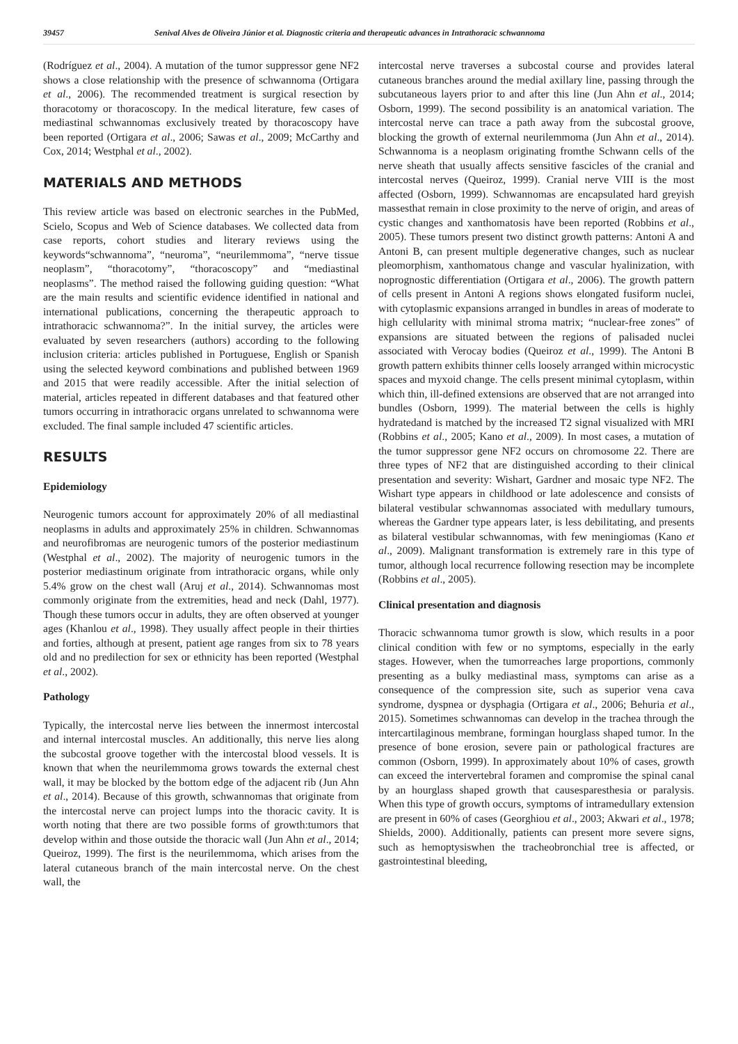39457 Senival Alves de Oliveira Júnior et al. Diagnostic criteria and therapeutic advances in Intrathoracic schwannoma
(Rodríguez et al., 2004). A mutation of the tumor suppressor gene NF2 shows a close relationship with the presence of schwannoma (Ortigara et al., 2006). The recommended treatment is surgical resection by thoracotomy or thoracoscopy. In the medical literature, few cases of mediastinal schwannomas exclusively treated by thoracoscopy have been reported (Ortigara et al., 2006; Sawas et al., 2009; McCarthy and Cox, 2014; Westphal et al., 2002).
MATERIALS AND METHODS
This review article was based on electronic searches in the PubMed, Scielo, Scopus and Web of Science databases. We collected data from case reports, cohort studies and literary reviews using the keywords“schwannoma”, “neuroma”, “neurilemmoma”, “nerve tissue neoplasm”, “thoracotomy”, “thoracoscopy” and “mediastinal neoplasms”. The method raised the following guiding question: “What are the main results and scientific evidence identified in national and international publications, concerning the therapeutic approach to intrathoracic schwannoma?”. In the initial survey, the articles were evaluated by seven researchers (authors) according to the following inclusion criteria: articles published in Portuguese, English or Spanish using the selected keyword combinations and published between 1969 and 2015 that were readily accessible. After the initial selection of material, articles repeated in different databases and that featured other tumors occurring in intrathoracic organs unrelated to schwannoma were excluded. The final sample included 47 scientific articles.
RESULTS
Epidemiology
Neurogenic tumors account for approximately 20% of all mediastinal neoplasms in adults and approximately 25% in children. Schwannomas and neurofibromas are neurogenic tumors of the posterior mediastinum (Westphal et al., 2002). The majority of neurogenic tumors in the posterior mediastinum originate from intrathoracic organs, while only 5.4% grow on the chest wall (Aruj et al., 2014). Schwannomas most commonly originate from the extremities, head and neck (Dahl, 1977). Though these tumors occur in adults, they are often observed at younger ages (Khanlou et al., 1998). They usually affect people in their thirties and forties, although at present, patient age ranges from six to 78 years old and no predilection for sex or ethnicity has been reported (Westphal et al., 2002).
Pathology
Typically, the intercostal nerve lies between the innermost intercostal and internal intercostal muscles. An additionally, this nerve lies along the subcostal groove together with the intercostal blood vessels. It is known that when the neurilemmoma grows towards the external chest wall, it may be blocked by the bottom edge of the adjacent rib (Jun Ahn et al., 2014). Because of this growth, schwannomas that originate from the intercostal nerve can project lumps into the thoracic cavity. It is worth noting that there are two possible forms of growth:tumors that develop within and those outside the thoracic wall (Jun Ahn et al., 2014; Queiroz, 1999). The first is the neurilemmoma, which arises from the lateral cutaneous branch of the main intercostal nerve. On the chest wall, the
intercostal nerve traverses a subcostal course and provides lateral cutaneous branches around the medial axillary line, passing through the subcutaneous layers prior to and after this line (Jun Ahn et al., 2014; Osborn, 1999). The second possibility is an anatomical variation. The intercostal nerve can trace a path away from the subcostal groove, blocking the growth of external neurilemmoma (Jun Ahn et al., 2014). Schwannoma is a neoplasm originating fromthe Schwann cells of the nerve sheath that usually affects sensitive fascicles of the cranial and intercostal nerves (Queiroz, 1999). Cranial nerve VIII is the most affected (Osborn, 1999). Schwannomas are encapsulated hard greyish massesthat remain in close proximity to the nerve of origin, and areas of cystic changes and xanthomatosis have been reported (Robbins et al., 2005). These tumors present two distinct growth patterns: Antoni A and Antoni B, can present multiple degenerative changes, such as nuclear pleomorphism, xanthomatous change and vascular hyalinization, with noprognostic differentiation (Ortigara et al., 2006). The growth pattern of cells present in Antoni A regions shows elongated fusiform nuclei, with cytoplasmic expansions arranged in bundles in areas of moderate to high cellularity with minimal stroma matrix; “nuclear-free zones” of expansions are situated between the regions of palisaded nuclei associated with Verocay bodies (Queiroz et al., 1999). The Antoni B growth pattern exhibits thinner cells loosely arranged within microcystic spaces and myxoid change. The cells present minimal cytoplasm, within which thin, ill-defined extensions are observed that are not arranged into bundles (Osborn, 1999). The material between the cells is highly hydratedand is matched by the increased T2 signal visualized with MRI (Robbins et al., 2005; Kano et al., 2009). In most cases, a mutation of the tumor suppressor gene NF2 occurs on chromosome 22. There are three types of NF2 that are distinguished according to their clinical presentation and severity: Wishart, Gardner and mosaic type NF2. The Wishart type appears in childhood or late adolescence and consists of bilateral vestibular schwannomas associated with medullary tumours, whereas the Gardner type appears later, is less debilitating, and presents as bilateral vestibular schwannomas, with few meningiomas (Kano et al., 2009). Malignant transformation is extremely rare in this type of tumor, although local recurrence following resection may be incomplete (Robbins et al., 2005).
Clinical presentation and diagnosis
Thoracic schwannoma tumor growth is slow, which results in a poor clinical condition with few or no symptoms, especially in the early stages. However, when the tumorreaches large proportions, commonly presenting as a bulky mediastinal mass, symptoms can arise as a consequence of the compression site, such as superior vena cava syndrome, dyspnea or dysphagia (Ortigara et al., 2006; Behuria et al., 2015). Sometimes schwannomas can develop in the trachea through the intercartilaginous membrane, formingan hourglass shaped tumor. In the presence of bone erosion, severe pain or pathological fractures are common (Osborn, 1999). In approximately about 10% of cases, growth can exceed the intervertebral foramen and compromise the spinal canal by an hourglass shaped growth that causesparesthesia or paralysis. When this type of growth occurs, symptoms of intramedullary extension are present in 60% of cases (Georghiou et al., 2003; Akwari et al., 1978; Shields, 2000). Additionally, patients can present more severe signs, such as hemoptysiswhen the tracheobronchial tree is affected, or gastrointestinal bleeding,